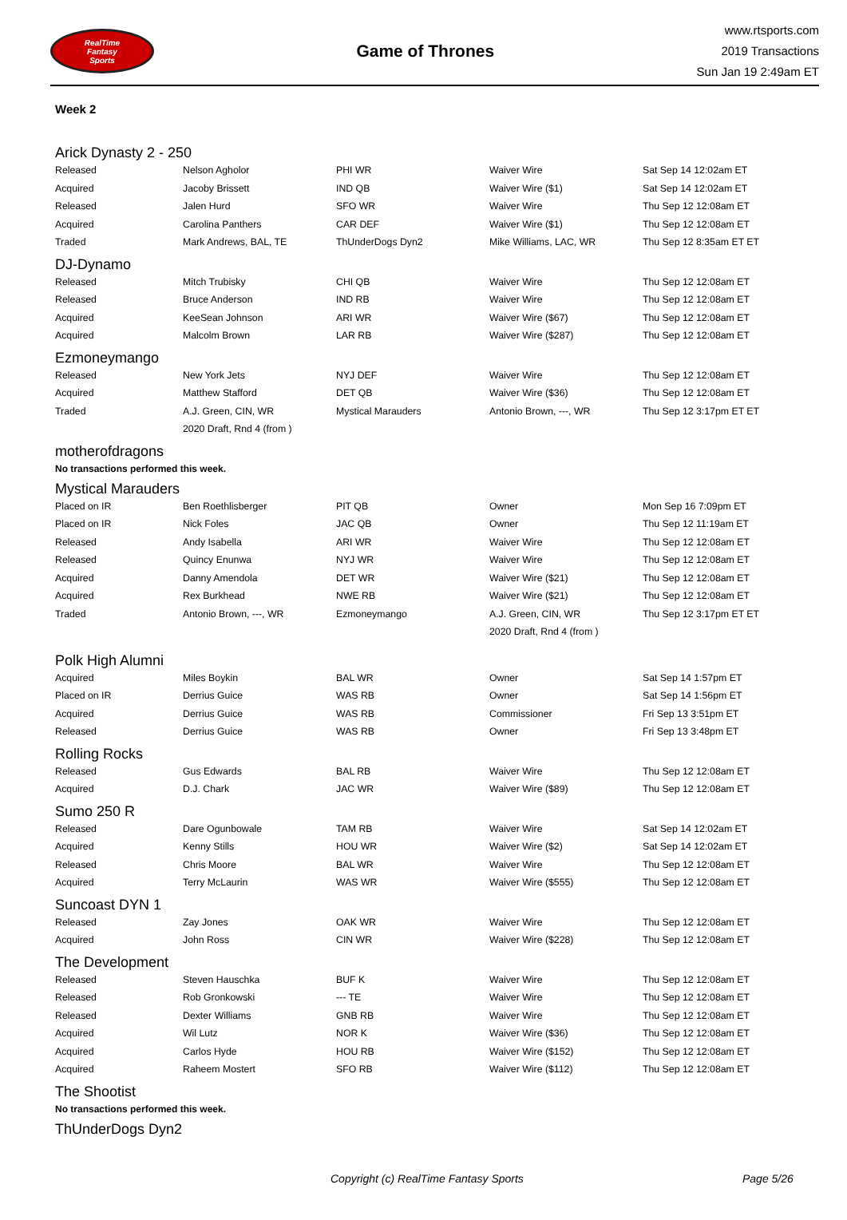RealTime
Fantasy
Sports
Game of Thrones
www.rtsports.com
2019 Transactions
Sun Jan 19 2:49am ET
Week 2
Arick Dynasty 2 - 250
| Released | Nelson Agholor | PHI WR | Waiver Wire | Sat Sep 14 12:02am ET |
| Acquired | Jacoby Brissett | IND QB | Waiver Wire ($1) | Sat Sep 14 12:02am ET |
| Released | Jalen Hurd | SFO WR | Waiver Wire | Thu Sep 12 12:08am ET |
| Acquired | Carolina Panthers | CAR DEF | Waiver Wire ($1) | Thu Sep 12 12:08am ET |
| Traded | Mark Andrews, BAL, TE | ThUnderDogs Dyn2 | Mike Williams, LAC, WR | Thu Sep 12 8:35am ET ET |
DJ-Dynamo
| Released | Mitch Trubisky | CHI QB | Waiver Wire | Thu Sep 12 12:08am ET |
| Released | Bruce Anderson | IND RB | Waiver Wire | Thu Sep 12 12:08am ET |
| Acquired | KeeSean Johnson | ARI WR | Waiver Wire ($67) | Thu Sep 12 12:08am ET |
| Acquired | Malcolm Brown | LAR RB | Waiver Wire ($287) | Thu Sep 12 12:08am ET |
Ezmoneymango
| Released | New York Jets | NYJ DEF | Waiver Wire | Thu Sep 12 12:08am ET |
| Acquired | Matthew Stafford | DET QB | Waiver Wire ($36) | Thu Sep 12 12:08am ET |
| Traded | A.J. Green, CIN, WR | Mystical Marauders | Antonio Brown, ---, WR | Thu Sep 12 3:17pm ET ET |
| | 2020 Draft, Rnd 4 (from ) | | | |
motherofdragons
No transactions performed this week.
Mystical Marauders
| Placed on IR | Ben Roethlisberger | PIT QB | Owner | Mon Sep 16 7:09pm ET |
| Placed on IR | Nick Foles | JAC QB | Owner | Thu Sep 12 11:19am ET |
| Released | Andy Isabella | ARI WR | Waiver Wire | Thu Sep 12 12:08am ET |
| Released | Quincy Enunwa | NYJ WR | Waiver Wire | Thu Sep 12 12:08am ET |
| Acquired | Danny Amendola | DET WR | Waiver Wire ($21) | Thu Sep 12 12:08am ET |
| Acquired | Rex Burkhead | NWE RB | Waiver Wire ($21) | Thu Sep 12 12:08am ET |
| Traded | Antonio Brown, ---, WR | Ezmoneymango | A.J. Green, CIN, WR | Thu Sep 12 3:17pm ET ET |
| | | | 2020 Draft, Rnd 4 (from ) | |
Polk High Alumni
| Acquired | Miles Boykin | BAL WR | Owner | Sat Sep 14 1:57pm ET |
| Placed on IR | Derrius Guice | WAS RB | Owner | Sat Sep 14 1:56pm ET |
| Acquired | Derrius Guice | WAS RB | Commissioner | Fri Sep 13 3:51pm ET |
| Released | Derrius Guice | WAS RB | Owner | Fri Sep 13 3:48pm ET |
Rolling Rocks
| Released | Gus Edwards | BAL RB | Waiver Wire | Thu Sep 12 12:08am ET |
| Acquired | D.J. Chark | JAC WR | Waiver Wire ($89) | Thu Sep 12 12:08am ET |
Sumo 250 R
| Released | Dare Ogunbowale | TAM RB | Waiver Wire | Sat Sep 14 12:02am ET |
| Acquired | Kenny Stills | HOU WR | Waiver Wire ($2) | Sat Sep 14 12:02am ET |
| Released | Chris Moore | BAL WR | Waiver Wire | Thu Sep 12 12:08am ET |
| Acquired | Terry McLaurin | WAS WR | Waiver Wire ($555) | Thu Sep 12 12:08am ET |
Suncoast DYN 1
| Released | Zay Jones | OAK WR | Waiver Wire | Thu Sep 12 12:08am ET |
| Acquired | John Ross | CIN WR | Waiver Wire ($228) | Thu Sep 12 12:08am ET |
The Development
| Released | Steven Hauschka | BUF K | Waiver Wire | Thu Sep 12 12:08am ET |
| Released | Rob Gronkowski | --- TE | Waiver Wire | Thu Sep 12 12:08am ET |
| Released | Dexter Williams | GNB RB | Waiver Wire | Thu Sep 12 12:08am ET |
| Acquired | Wil Lutz | NOR K | Waiver Wire ($36) | Thu Sep 12 12:08am ET |
| Acquired | Carlos Hyde | HOU RB | Waiver Wire ($152) | Thu Sep 12 12:08am ET |
| Acquired | Raheem Mostert | SFO RB | Waiver Wire ($112) | Thu Sep 12 12:08am ET |
The Shootist
No transactions performed this week.
ThUnderDogs Dyn2
Copyright (c) RealTime Fantasy Sports Page 5/26